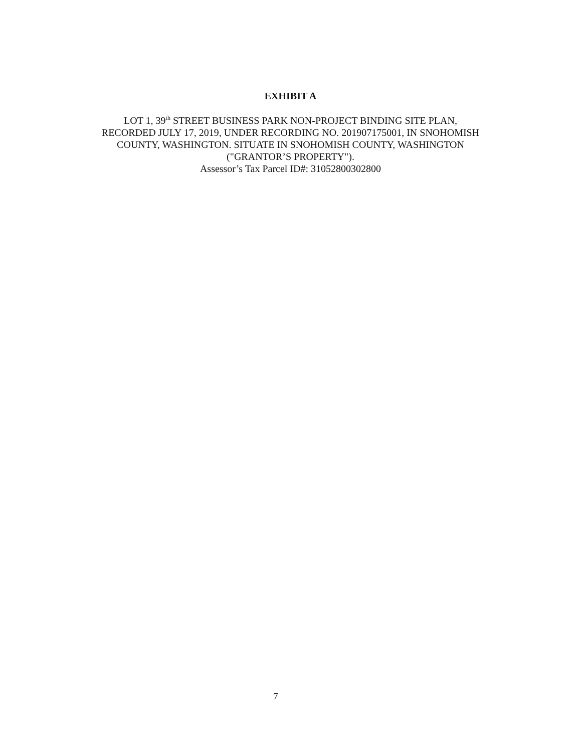EXHIBIT A
LOT 1, 39<sup>th</sup> STREET BUSINESS PARK NON-PROJECT BINDING SITE PLAN,
RECORDED JULY 17, 2019, UNDER RECORDING NO. 201907175001, IN SNOHOMISH
COUNTY, WASHINGTON. SITUATE IN SNOHOMISH COUNTY, WASHINGTON
("GRANTOR’S PROPERTY").
Assessor’s Tax Parcel ID#: 31052800302800
7